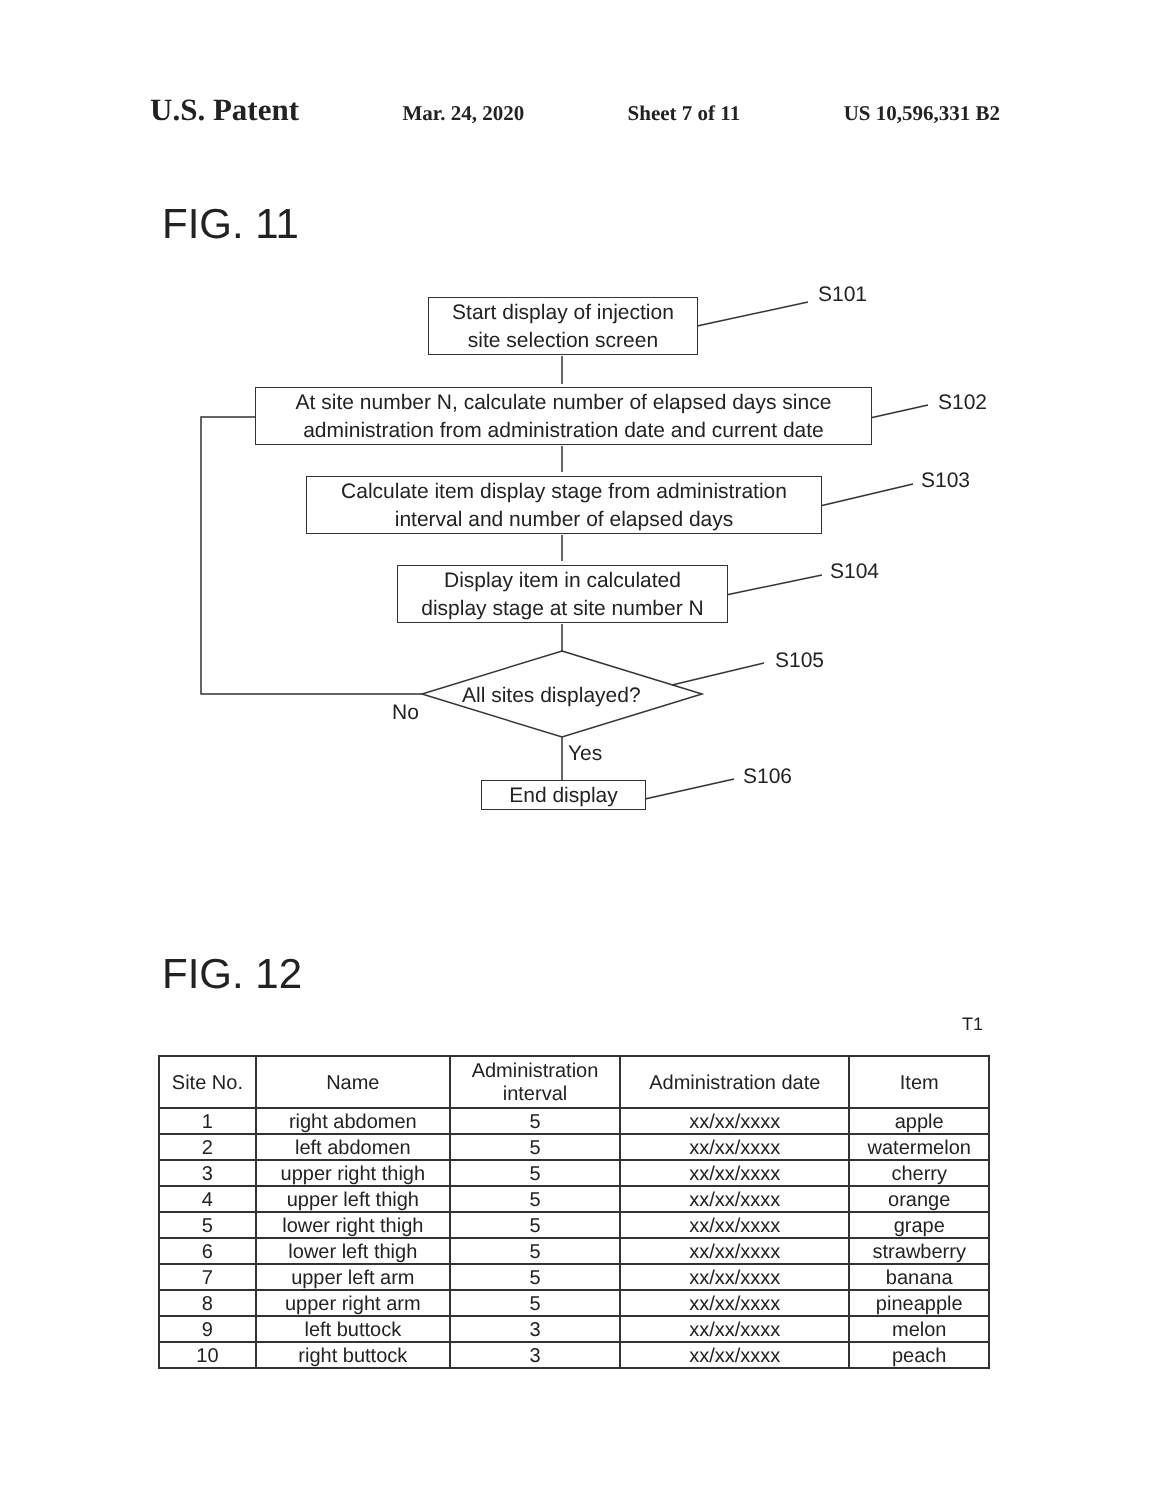U.S. Patent Mar. 24, 2020 Sheet 7 of 11 US 10,596,331 B2
FIG. 11
Start display of injection
site selection screen
S101
At site number N, calculate number of elapsed days since
administration from administration date and current date
S102
Calculate item display stage from administration
interval and number of elapsed days
S103
Display item in calculated
display stage at site number N
S104
All sites displayed?
S105
No
Yes
End display
S106
FIG. 12
T1
| Site No. | Name | Administration interval | Administration date | Item |
| --- | --- | --- | --- | --- |
| 1 | right abdomen | 5 | xx/xx/xxxx | apple |
| 2 | left abdomen | 5 | xx/xx/xxxx | watermelon |
| 3 | upper right thigh | 5 | xx/xx/xxxx | cherry |
| 4 | upper left thigh | 5 | xx/xx/xxxx | orange |
| 5 | lower right thigh | 5 | xx/xx/xxxx | grape |
| 6 | lower left thigh | 5 | xx/xx/xxxx | strawberry |
| 7 | upper left arm | 5 | xx/xx/xxxx | banana |
| 8 | upper right arm | 5 | xx/xx/xxxx | pineapple |
| 9 | left buttock | 3 | xx/xx/xxxx | melon |
| 10 | right buttock | 3 | xx/xx/xxxx | peach |